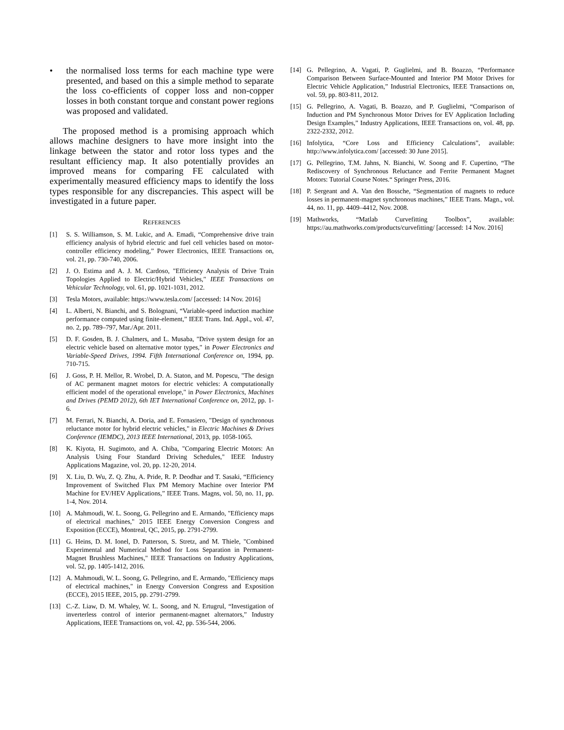• the normalised loss terms for each machine type were presented, and based on this a simple method to separate the loss co-efficients of copper loss and non-copper losses in both constant torque and constant power regions was proposed and validated.
The proposed method is a promising approach which allows machine designers to have more insight into the linkage between the stator and rotor loss types and the resultant efficiency map. It also potentially provides an improved means for comparing FE calculated with experimentally measured efficiency maps to identify the loss types responsible for any discrepancies. This aspect will be investigated in a future paper.
REFERENCES
[1] S. S. Williamson, S. M. Lukic, and A. Emadi, “Comprehensive drive train efficiency analysis of hybrid electric and fuel cell vehicles based on motor-controller efficiency modeling,” Power Electronics, IEEE Transactions on, vol. 21, pp. 730-740, 2006.
[2] J. O. Estima and A. J. M. Cardoso, "Efficiency Analysis of Drive Train Topologies Applied to Electric/Hybrid Vehicles," IEEE Transactions on Vehicular Technology, vol. 61, pp. 1021-1031, 2012.
[3] Tesla Motors, available: https://www.tesla.com/ [accessed: 14 Nov. 2016]
[4] L. Alberti, N. Bianchi, and S. Bolognani, “Variable-speed induction machine performance computed using finite-element,” IEEE Trans. Ind. Appl., vol. 47, no. 2, pp. 789–797, Mar./Apr. 2011.
[5] D. F. Gosden, B. J. Chalmers, and L. Musaba, "Drive system design for an electric vehicle based on alternative motor types," in Power Electronics and Variable-Speed Drives, 1994. Fifth International Conference on, 1994, pp. 710-715.
[6] J. Goss, P. H. Mellor, R. Wrobel, D. A. Staton, and M. Popescu, "The design of AC permanent magnet motors for electric vehicles: A computationally efficient model of the operational envelope," in Power Electronics, Machines and Drives (PEMD 2012), 6th IET International Conference on, 2012, pp. 1-6.
[7] M. Ferrari, N. Bianchi, A. Doria, and E. Fornasiero, "Design of synchronous reluctance motor for hybrid electric vehicles," in Electric Machines & Drives Conference (IEMDC), 2013 IEEE International, 2013, pp. 1058-1065.
[8] K. Kiyota, H. Sugimoto, and A. Chiba, "Comparing Electric Motors: An Analysis Using Four Standard Driving Schedules," IEEE Industry Applications Magazine, vol. 20, pp. 12-20, 2014.
[9] X. Liu, D. Wu, Z. Q. Zhu, A. Pride, R. P. Deodhar and T. Sasaki, “Efficiency Improvement of Switched Flux PM Memory Machine over Interior PM Machine for EV/HEV Applications,” IEEE Trans. Magns, vol. 50, no. 11, pp. 1-4, Nov. 2014.
[10] A. Mahmoudi, W. L. Soong, G. Pellegrino and E. Armando, "Efficiency maps of electrical machines," 2015 IEEE Energy Conversion Congress and Exposition (ECCE), Montreal, QC, 2015, pp. 2791-2799.
[11] G. Heins, D. M. Ionel, D. Patterson, S. Stretz, and M. Thiele, "Combined Experimental and Numerical Method for Loss Separation in Permanent-Magnet Brushless Machines," IEEE Transactions on Industry Applications, vol. 52, pp. 1405-1412, 2016.
[12] A. Mahmoudi, W. L. Soong, G. Pellegrino, and E. Armando, "Efficiency maps of electrical machines," in Energy Conversion Congress and Exposition (ECCE), 2015 IEEE, 2015, pp. 2791-2799.
[13] C.-Z. Liaw, D. M. Whaley, W. L. Soong, and N. Ertugrul, “Investigation of inverterless control of interior permanent-magnet alternators,” Industry Applications, IEEE Transactions on, vol. 42, pp. 536-544, 2006.
[14] G. Pellegrino, A. Vagati, P. Guglielmi, and B. Boazzo, “Performance Comparison Between Surface-Mounted and Interior PM Motor Drives for Electric Vehicle Application,” Industrial Electronics, IEEE Transactions on, vol. 59, pp. 803-811, 2012.
[15] G. Pellegrino, A. Vagati, B. Boazzo, and P. Guglielmi, “Comparison of Induction and PM Synchronous Motor Drives for EV Application Including Design Examples,” Industry Applications, IEEE Transactions on, vol. 48, pp. 2322-2332, 2012.
[16] Infolytica, “Core Loss and Efficiency Calculations”, available: http://www.infolytica.com/ [accessed: 30 June 2015].
[17] G. Pellegrino, T.M. Jahns, N. Bianchi, W. Soong and F. Cupertino, “The Rediscovery of Synchronous Reluctance and Ferrite Permanent Magnet Motors: Tutorial Course Notes.“ Springer Press, 2016.
[18] P. Sergeant and A. Van den Bossche, “Segmentation of magnets to reduce losses in permanent-magnet synchronous machines,” IEEE Trans. Magn., vol. 44, no. 11, pp. 4409–4412, Nov. 2008.
[19] Mathworks, “Matlab Curvefitting Toolbox”, available: https://au.mathworks.com/products/curvefitting/ [accessed: 14 Nov. 2016]